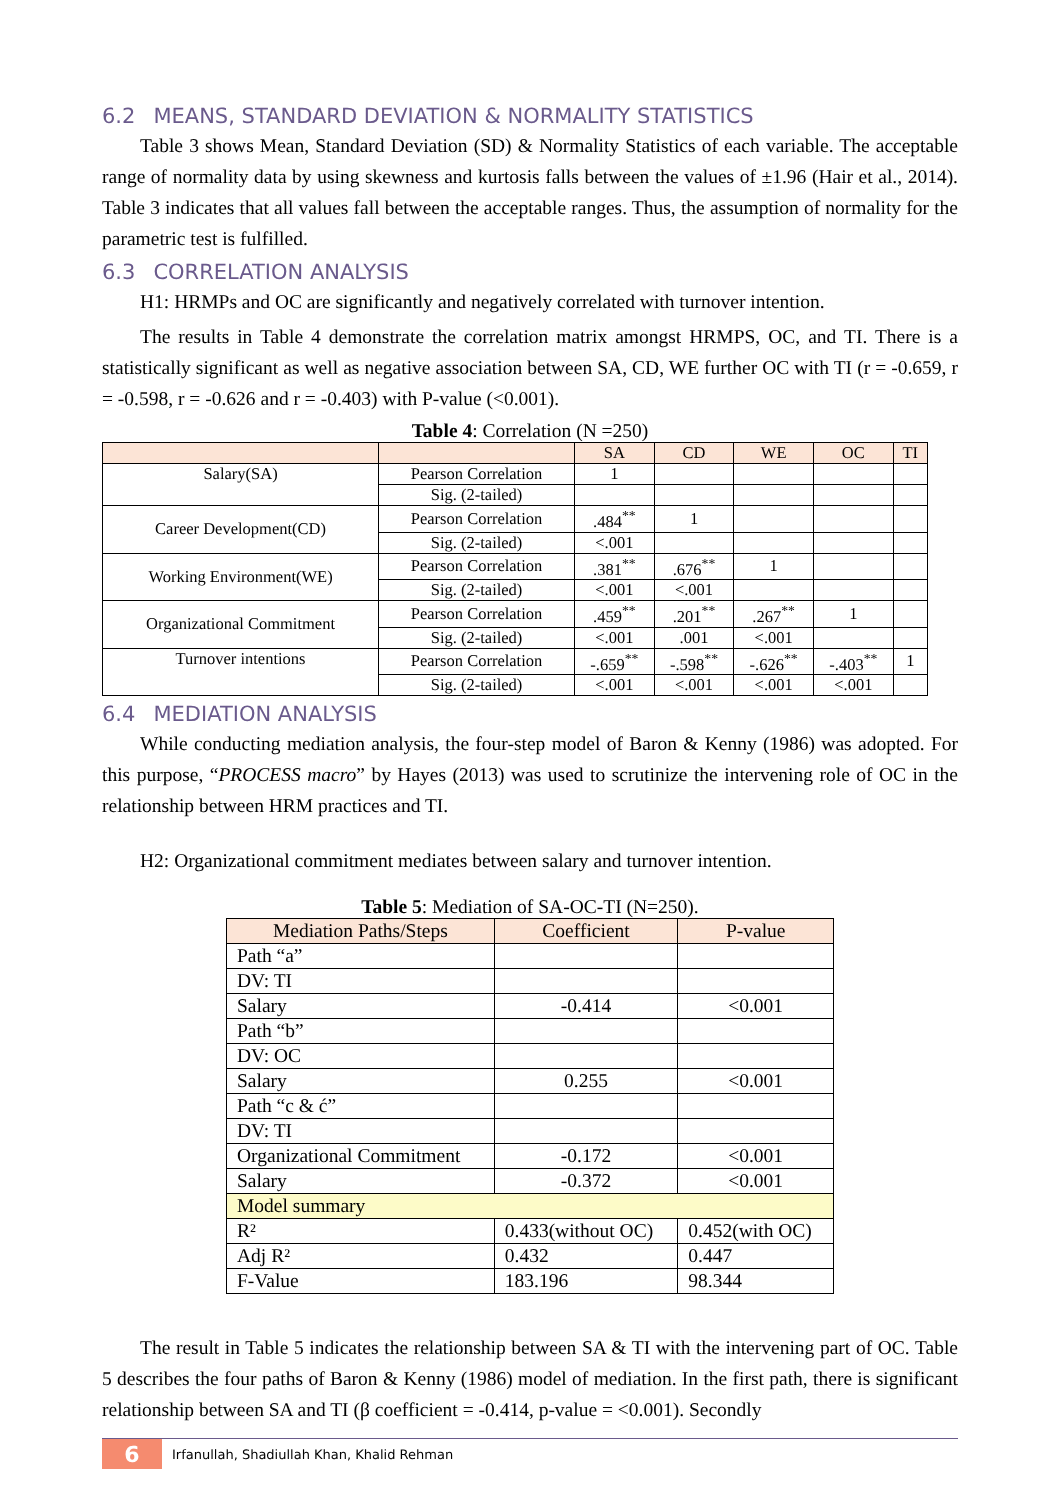6.2 MEANS, STANDARD DEVIATION & NORMALITY STATISTICS
Table 3 shows Mean, Standard Deviation (SD) & Normality Statistics of each variable. The acceptable range of normality data by using skewness and kurtosis falls between the values of ±1.96 (Hair et al., 2014). Table 3 indicates that all values fall between the acceptable ranges. Thus, the assumption of normality for the parametric test is fulfilled.
6.3 CORRELATION ANALYSIS
H1: HRMPs and OC are significantly and negatively correlated with turnover intention.
The results in Table 4 demonstrate the correlation matrix amongst HRMPS, OC, and TI. There is a statistically significant as well as negative association between SA, CD, WE further OC with TI (r = -0.659, r = -0.598, r = -0.626 and r = -0.403) with P-value (<0.001).
Table 4: Correlation (N =250)
| | | SA | CD | WE | OC | TI |
| --- | --- | --- | --- | --- | --- | --- |
| Salary(SA) | Pearson Correlation | 1 | | | | |
| | Sig. (2-tailed) | | | | | |
| Career Development(CD) | Pearson Correlation | .484<sup>**</sup> | 1 | | | |
| | Sig. (2-tailed) | <.001 | | | | |
| Working Environment(WE) | Pearson Correlation | .381<sup>**</sup> | .676<sup>**</sup> | 1 | | |
| | Sig. (2-tailed) | <.001 | <.001 | | | |
| Organizational Commitment | Pearson Correlation | .459<sup>**</sup> | .201<sup>**</sup> | .267<sup>**</sup> | 1 | |
| | Sig. (2-tailed) | <.001 | .001 | <.001 | | |
| Turnover intentions | Pearson Correlation | -.659<sup>**</sup> | -.598<sup>**</sup> | -.626<sup>**</sup> | -.403<sup>**</sup> | 1 |
| | Sig. (2-tailed) | <.001 | <.001 | <.001 | <.001 | |
6.4 MEDIATION ANALYSIS
While conducting mediation analysis, the four-step model of Baron & Kenny (1986) was adopted. For this purpose, “PROCESS macro” by Hayes (2013) was used to scrutinize the intervening role of OC in the relationship between HRM practices and TI.
H2: Organizational commitment mediates between salary and turnover intention.
Table 5: Mediation of SA-OC-TI (N=250).
| Mediation Paths/Steps | Coefficient | P-value |
| --- | --- | --- |
| Path “a” | | |
| DV: TI | | |
| Salary | -0.414 | <0.001 |
| Path “b” | | |
| DV: OC | | |
| Salary | 0.255 | <0.001 |
| Path “c & ć” | | |
| DV: TI | | |
| Organizational Commitment | -0.172 | <0.001 |
| Salary | -0.372 | <0.001 |
| Model summary | | |
| R² | 0.433(without OC) | 0.452(with OC) |
| Adj R² | 0.432 | 0.447 |
| F-Value | 183.196 | 98.344 |
The result in Table 5 indicates the relationship between SA & TI with the intervening part of OC. Table 5 describes the four paths of Baron & Kenny (1986) model of mediation. In the first path, there is significant relationship between SA and TI (β coefficient = -0.414, p-value = <0.001). Secondly
6
Irfanullah, Shadiullah Khan, Khalid Rehman